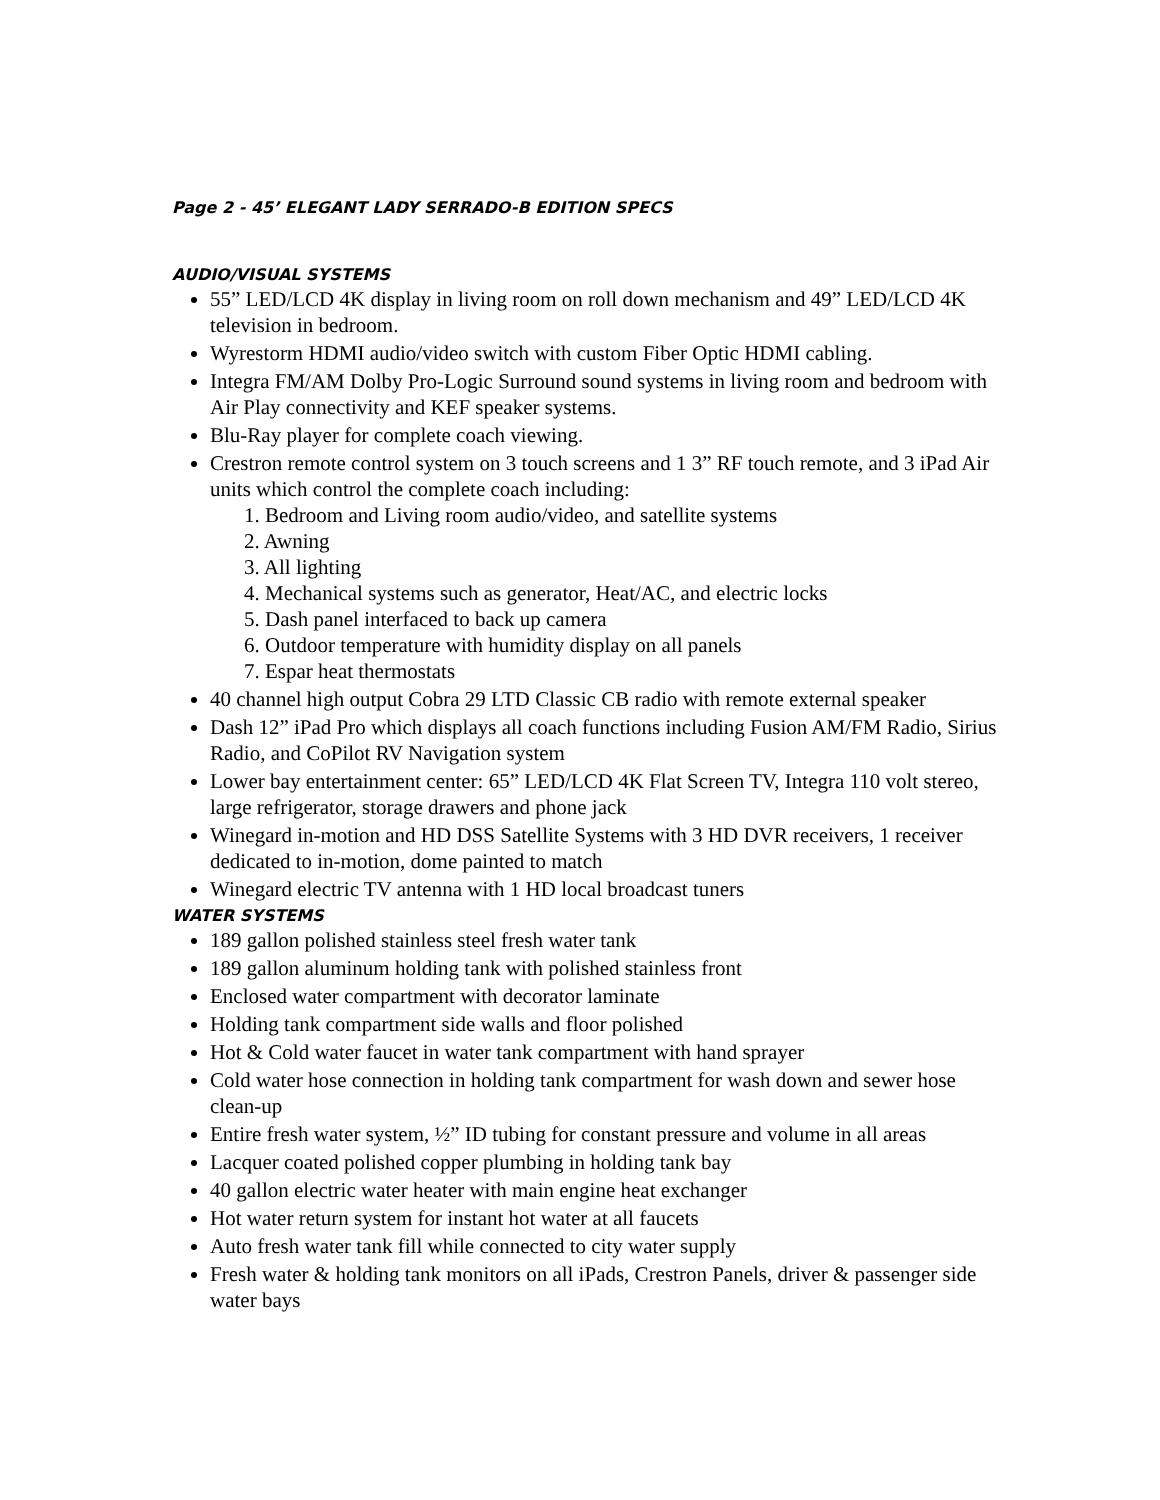Page 2 - 45’ ELEGANT LADY SERRADO-B EDITION SPECS
AUDIO/VISUAL SYSTEMS
55” LED/LCD 4K display in living room on roll down mechanism and 49” LED/LCD 4K television in bedroom.
Wyrestorm HDMI audio/video switch with custom Fiber Optic HDMI cabling.
Integra FM/AM Dolby Pro-Logic Surround sound systems in living room and bedroom with Air Play connectivity and KEF speaker systems.
Blu-Ray player for complete coach viewing.
Crestron remote control system on 3 touch screens and 1 3” RF touch remote, and 3 iPad Air units which control the complete coach including:
1. Bedroom and Living room audio/video, and satellite systems
2. Awning
3. All lighting
4. Mechanical systems such as generator, Heat/AC, and electric locks
5. Dash panel interfaced to back up camera
6. Outdoor temperature with humidity display on all panels
7. Espar heat thermostats
40 channel high output Cobra 29 LTD Classic CB radio with remote external speaker
Dash 12” iPad Pro which displays all coach functions including Fusion AM/FM Radio, Sirius Radio, and CoPilot RV Navigation system
Lower bay entertainment center: 65” LED/LCD 4K Flat Screen TV, Integra 110 volt stereo, large refrigerator, storage drawers and phone jack
Winegard in-motion and HD DSS Satellite Systems with 3 HD DVR receivers, 1 receiver dedicated to in-motion, dome painted to match
Winegard electric TV antenna with 1 HD local broadcast tuners
WATER SYSTEMS
189 gallon polished stainless steel fresh water tank
189 gallon aluminum holding tank with polished stainless front
Enclosed water compartment with decorator laminate
Holding tank compartment side walls and floor polished
Hot & Cold water faucet in water tank compartment with hand sprayer
Cold water hose connection in holding tank compartment for wash down and sewer hose clean-up
Entire fresh water system, ½” ID tubing for constant pressure and volume in all areas
Lacquer coated polished copper plumbing in holding tank bay
40 gallon electric water heater with main engine heat exchanger
Hot water return system for instant hot water at all faucets
Auto fresh water tank fill while connected to city water supply
Fresh water & holding tank monitors on all iPads, Crestron Panels, driver & passenger side water bays